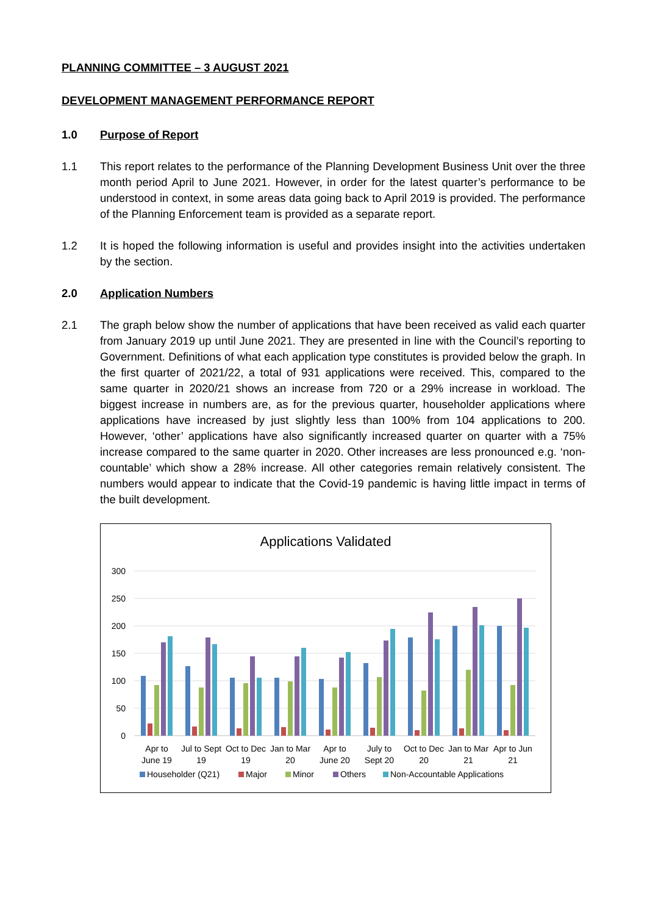PLANNING COMMITTEE – 3 AUGUST 2021
DEVELOPMENT MANAGEMENT PERFORMANCE REPORT
1.0 Purpose of Report
1.1 This report relates to the performance of the Planning Development Business Unit over the three month period April to June 2021. However, in order for the latest quarter’s performance to be understood in context, in some areas data going back to April 2019 is provided. The performance of the Planning Enforcement team is provided as a separate report.
1.2 It is hoped the following information is useful and provides insight into the activities undertaken by the section.
2.0 Application Numbers
2.1 The graph below show the number of applications that have been received as valid each quarter from January 2019 up until June 2021. They are presented in line with the Council’s reporting to Government. Definitions of what each application type constitutes is provided below the graph. In the first quarter of 2021/22, a total of 931 applications were received. This, compared to the same quarter in 2020/21 shows an increase from 720 or a 29% increase in workload. The biggest increase in numbers are, as for the previous quarter, householder applications where applications have increased by just slightly less than 100% from 104 applications to 200. However, ‘other’ applications have also significantly increased quarter on quarter with a 75% increase compared to the same quarter in 2020. Other increases are less pronounced e.g. ‘non-countable’ which show a 28% increase. All other categories remain relatively consistent. The numbers would appear to indicate that the Covid-19 pandemic is having little impact in terms of the built development.
Applications Validated
300
250
200
150
100
50
0
Apr to
June 19
Jul to Sept
19
Oct to Dec
19
Jan to Mar
20
Apr to
June 20
July to
Sept 20
Oct to Dec
20
Jan to Mar
21
Apr to Jun
21
Householder (Q21)
Major
Minor
Others
Non-Accountable Applications